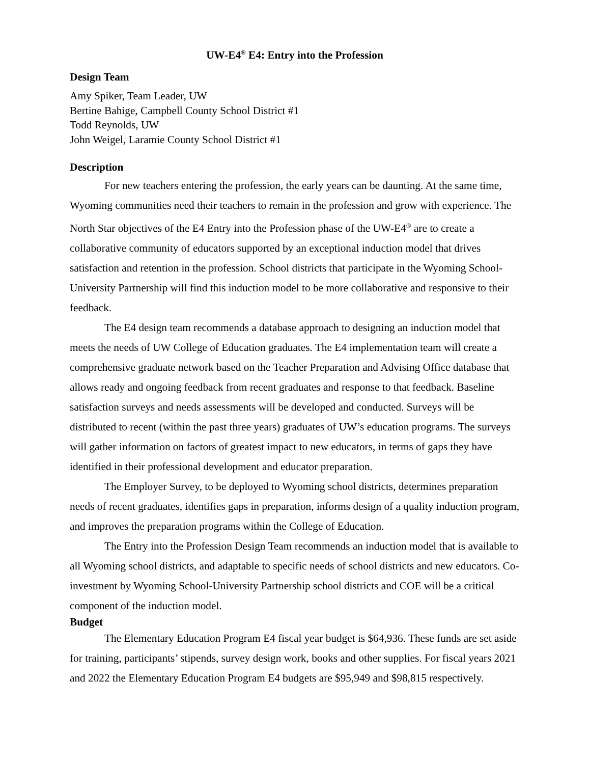UW-E4<sup>®</sup> E4: Entry into the Profession
Design Team
Amy Spiker, Team Leader, UW
Bertine Bahige, Campbell County School District #1
Todd Reynolds, UW
John Weigel, Laramie County School District #1
Description
For new teachers entering the profession, the early years can be daunting. At the same time, Wyoming communities need their teachers to remain in the profession and grow with experience. The North Star objectives of the E4 Entry into the Profession phase of the UW-E4<sup>®</sup> are to create a collaborative community of educators supported by an exceptional induction model that drives satisfaction and retention in the profession. School districts that participate in the Wyoming School-University Partnership will find this induction model to be more collaborative and responsive to their feedback.
The E4 design team recommends a database approach to designing an induction model that meets the needs of UW College of Education graduates. The E4 implementation team will create a comprehensive graduate network based on the Teacher Preparation and Advising Office database that allows ready and ongoing feedback from recent graduates and response to that feedback. Baseline satisfaction surveys and needs assessments will be developed and conducted. Surveys will be distributed to recent (within the past three years) graduates of UW’s education programs. The surveys will gather information on factors of greatest impact to new educators, in terms of gaps they have identified in their professional development and educator preparation.
The Employer Survey, to be deployed to Wyoming school districts, determines preparation needs of recent graduates, identifies gaps in preparation, informs design of a quality induction program, and improves the preparation programs within the College of Education.
The Entry into the Profession Design Team recommends an induction model that is available to all Wyoming school districts, and adaptable to specific needs of school districts and new educators. Co-investment by Wyoming School-University Partnership school districts and COE will be a critical component of the induction model.
Budget
The Elementary Education Program E4 fiscal year budget is $64,936. These funds are set aside for training, participants’ stipends, survey design work, books and other supplies. For fiscal years 2021 and 2022 the Elementary Education Program E4 budgets are $95,949 and $98,815 respectively.